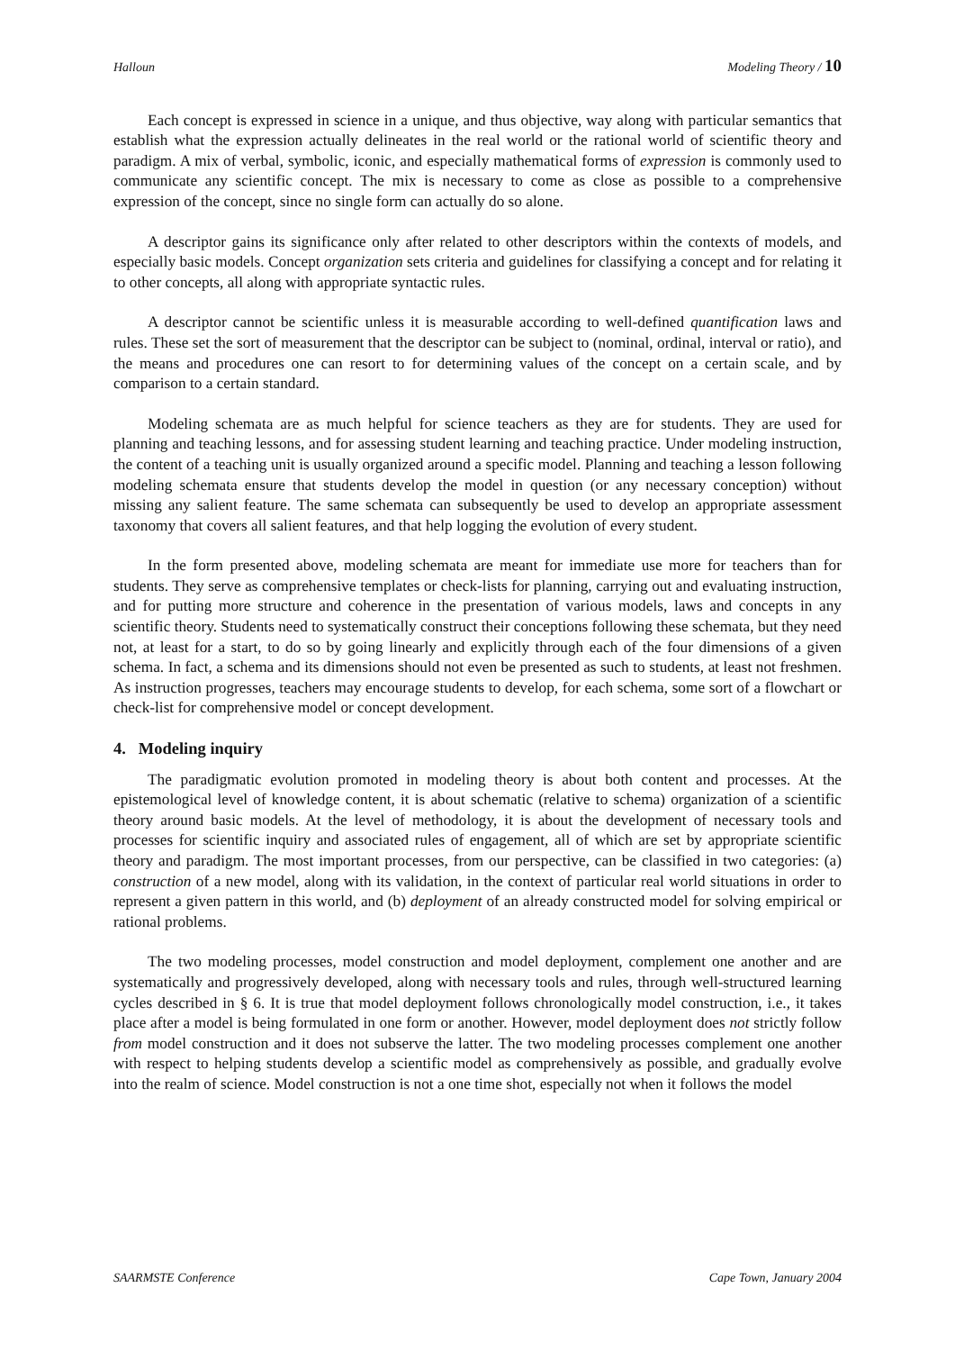Halloun Modeling Theory / 10
Each concept is expressed in science in a unique, and thus objective, way along with particular semantics that establish what the expression actually delineates in the real world or the rational world of scientific theory and paradigm. A mix of verbal, symbolic, iconic, and especially mathematical forms of expression is commonly used to communicate any scientific concept. The mix is necessary to come as close as possible to a comprehensive expression of the concept, since no single form can actually do so alone.
A descriptor gains its significance only after related to other descriptors within the contexts of models, and especially basic models. Concept organization sets criteria and guidelines for classifying a concept and for relating it to other concepts, all along with appropriate syntactic rules.
A descriptor cannot be scientific unless it is measurable according to well-defined quantification laws and rules. These set the sort of measurement that the descriptor can be subject to (nominal, ordinal, interval or ratio), and the means and procedures one can resort to for determining values of the concept on a certain scale, and by comparison to a certain standard.
Modeling schemata are as much helpful for science teachers as they are for students. They are used for planning and teaching lessons, and for assessing student learning and teaching practice. Under modeling instruction, the content of a teaching unit is usually organized around a specific model. Planning and teaching a lesson following modeling schemata ensure that students develop the model in question (or any necessary conception) without missing any salient feature. The same schemata can subsequently be used to develop an appropriate assessment taxonomy that covers all salient features, and that help logging the evolution of every student.
In the form presented above, modeling schemata are meant for immediate use more for teachers than for students. They serve as comprehensive templates or check-lists for planning, carrying out and evaluating instruction, and for putting more structure and coherence in the presentation of various models, laws and concepts in any scientific theory. Students need to systematically construct their conceptions following these schemata, but they need not, at least for a start, to do so by going linearly and explicitly through each of the four dimensions of a given schema. In fact, a schema and its dimensions should not even be presented as such to students, at least not freshmen. As instruction progresses, teachers may encourage students to develop, for each schema, some sort of a flowchart or check-list for comprehensive model or concept development.
4. Modeling inquiry
The paradigmatic evolution promoted in modeling theory is about both content and processes. At the epistemological level of knowledge content, it is about schematic (relative to schema) organization of a scientific theory around basic models. At the level of methodology, it is about the development of necessary tools and processes for scientific inquiry and associated rules of engagement, all of which are set by appropriate scientific theory and paradigm. The most important processes, from our perspective, can be classified in two categories: (a) construction of a new model, along with its validation, in the context of particular real world situations in order to represent a given pattern in this world, and (b) deployment of an already constructed model for solving empirical or rational problems.
The two modeling processes, model construction and model deployment, complement one another and are systematically and progressively developed, along with necessary tools and rules, through well-structured learning cycles described in § 6. It is true that model deployment follows chronologically model construction, i.e., it takes place after a model is being formulated in one form or another. However, model deployment does not strictly follow from model construction and it does not subserve the latter. The two modeling processes complement one another with respect to helping students develop a scientific model as comprehensively as possible, and gradually evolve into the realm of science. Model construction is not a one time shot, especially not when it follows the model
SAARMSTE Conference Cape Town, January 2004